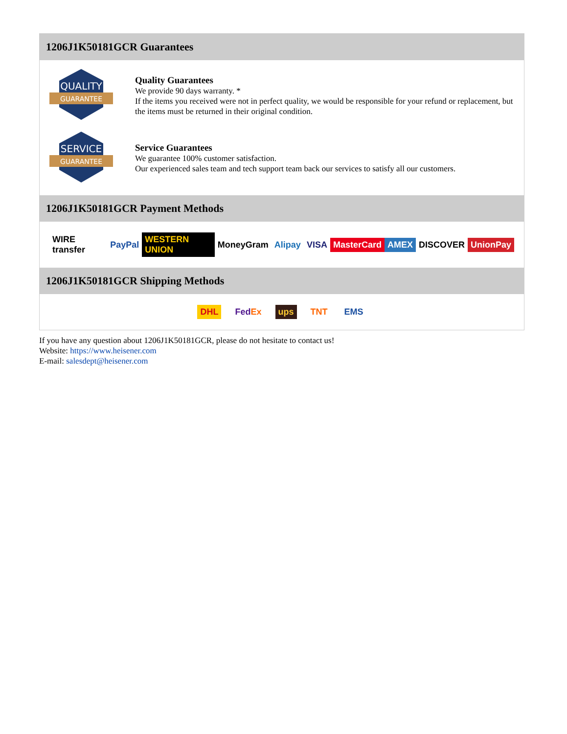1206J1K50181GCR Guarantees
QUALITY
GUARANTEE
Quality Guarantees
We provide 90 days warranty. *
If the items you received were not in perfect quality, we would be responsible for your refund or replacement, but the items must be returned in their original condition.
SERVICE
GUARANTEE
Service Guarantees
We guarantee 100% customer satisfaction.
Our experienced sales team and tech support team back our services to satisfy all our customers.
1206J1K50181GCR Payment Methods
WIRE transfer PayPal WESTERN UNION MoneyGram Alipay VISA MasterCard AMEX DISCOVER UnionPay
1206J1K50181GCR Shipping Methods
DHL FedEx ups TNT EMS
If you have any question about 1206J1K50181GCR, please do not hesitate to contact us!
Website: https://www.heisener.com
E-mail: salesdept@heisener.com